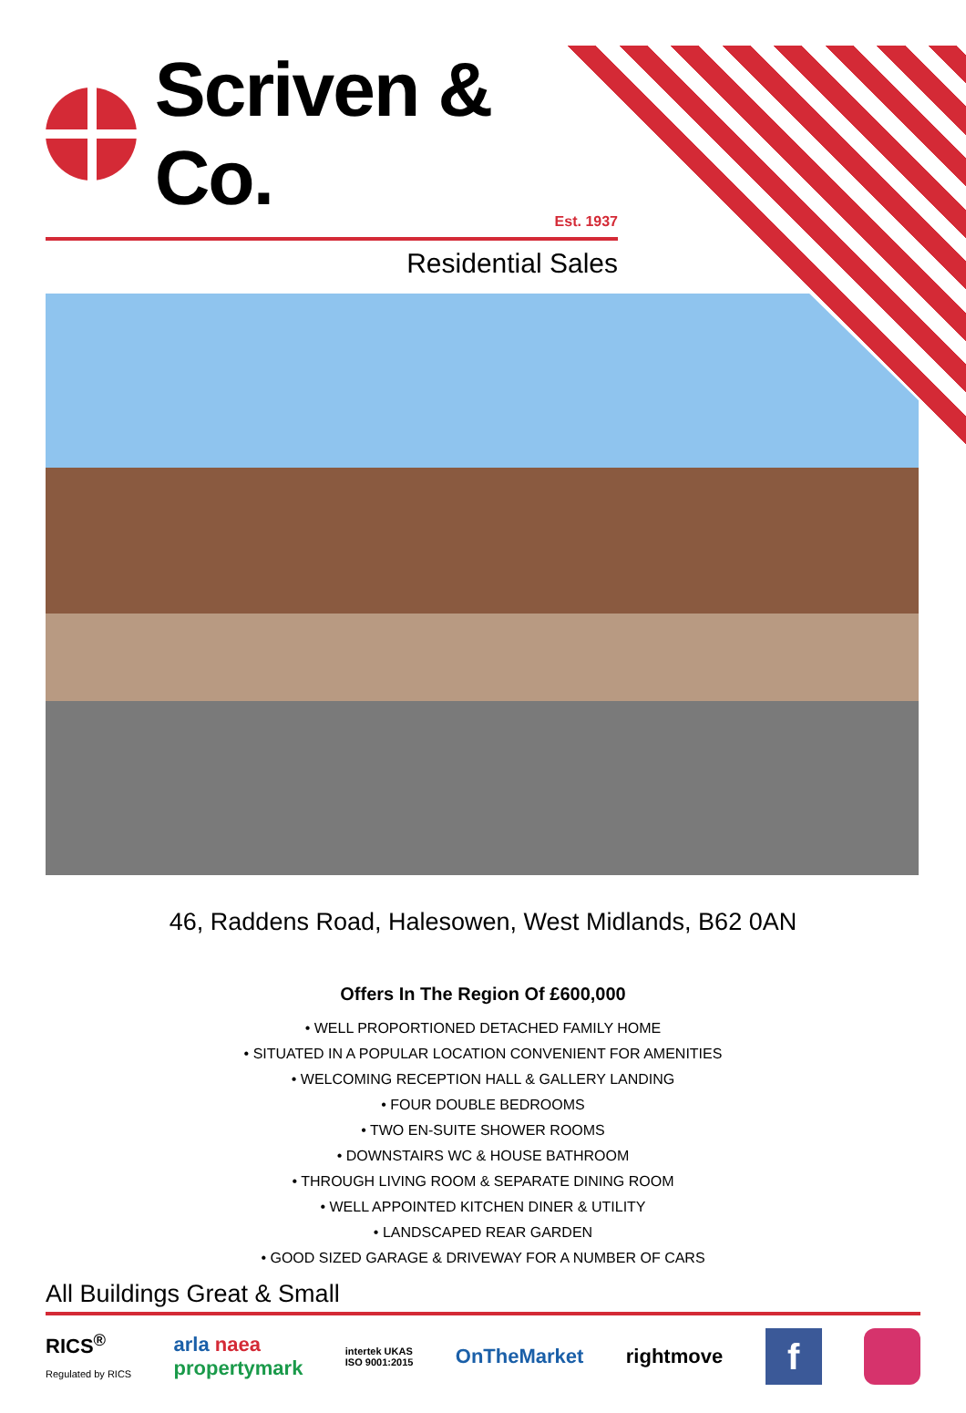Scriven & Co.
Est. 1937
Residential Sales
46, Raddens Road, Halesowen, West Midlands, B62 0AN
Offers In The Region Of £600,000
• WELL PROPORTIONED DETACHED FAMILY HOME
• SITUATED IN A POPULAR LOCATION CONVENIENT FOR AMENITIES
• WELCOMING RECEPTION HALL & GALLERY LANDING
• FOUR DOUBLE BEDROOMS
• TWO EN-SUITE SHOWER ROOMS
• DOWNSTAIRS WC & HOUSE BATHROOM
• THROUGH LIVING ROOM & SEPARATE DINING ROOM
• WELL APPOINTED KITCHEN DINER & UTILITY
• LANDSCAPED REAR GARDEN
• GOOD SIZED GARAGE & DRIVEWAY FOR A NUMBER OF CARS
All Buildings Great & Small
RICS<sup>®</sup>
Regulated by RICS
arla naea
propertymark
intertek UKAS
ISO 9001:2015
OnTheMarket rightmove
f